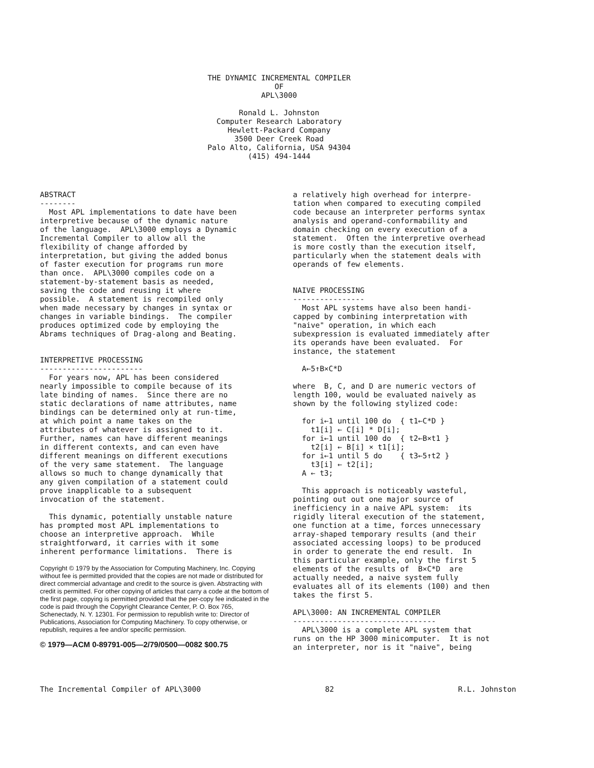THE DYNAMIC INCREMENTAL COMPILER
OF
APL\3000
Ronald L. Johnston
Computer Research Laboratory
Hewlett-Packard Company
3500 Deer Creek Road
Palo Alto, California, USA 94304
(415) 494-1444
ABSTRACT -------- Most APL implementations to date have been interpretive because of the dynamic nature of the language. APL\3000 employs a Dynamic Incremental Compiler to allow all the flexibility of change afforded by interpretation, but giving the added bonus of faster execution for programs run more than once. APL\3000 compiles code on a statement-by-statement basis as needed, saving the code and reusing it where possible. A statement is recompiled only when made necessary by changes in syntax or changes in variable bindings. The compiler produces optimized code by employing the Abrams techniques of Drag-along and Beating.
INTERPRETIVE PROCESSING ----------------------- For years now, APL has been considered nearly impossible to compile because of its late binding of names. Since there are no static declarations of name attributes, name bindings can be determined only at run-time, at which point a name takes on the attributes of whatever is assigned to it. Further, names can have different meanings in different contexts, and can even have different meanings on different executions of the very same statement. The language allows so much to change dynamically that any given compilation of a statement could prove inapplicable to a subsequent invocation of the statement.
This dynamic, potentially unstable nature has prompted most APL implementations to choose an interpretive approach. While straightforward, it carries with it some inherent performance limitations. There is
Copyright © 1979 by the Association for Computing Machinery, Inc. Copying without fee is permitted provided that the copies are not made or distributed for direct commercial advantage and credit to the source is given. Abstracting with credit is permitted. For other copying of articles that carry a code at the bottom of the first page, copying is permitted provided that the per-copy fee indicated in the code is paid through the Copyright Clearance Center, P. O. Box 765, Schenectady, N. Y. 12301. For permission to republish write to: Director of Publications, Association for Computing Machinery. To copy otherwise, or republish, requires a fee and/or specific permission.
© 1979—ACM 0-89791-005—2/79/0500—0082 $00.75
a relatively high overhead for interpre- tation when compared to executing compiled code because an interpreter performs syntax analysis and operand-conformability and domain checking on every execution of a statement. Often the interpretive overhead is more costly than the execution itself, particularly when the statement deals with operands of few elements.
NAIVE PROCESSING ---------------- Most APL systems have also been handi- capped by combining interpretation with "naive" operation, in which each subexpression is evaluated immediately after its operands have been evaluated. For instance, the statement
  A←5↑B×C*D
where B, C, and D are numeric vectors of length 100, would be evaluated naively as shown by the following stylized code:
  for i←1 until 100 do  { t1←C*D }
    t1[i] ← C[i] * D[i];
  for i←1 until 100 do  { t2←B×t1 }
    t2[i] ← B[i] × t1[i];
  for i←1 until 5 do    { t3←5↑t2 }
    t3[i] ← t2[i];
  A ← t3;
This approach is noticeably wasteful, pointing out out one major source of inefficiency in a naive APL system: its rigidly literal execution of the statement, one function at a time, forces unnecessary array-shaped temporary results (and their associated accessing loops) to be produced in order to generate the end result. In this particular example, only the first 5 elements of the results of B×C*D are actually needed, a naive system fully evaluates all of its elements (100) and then takes the first 5.
APL\3000: AN INCREMENTAL COMPILER -------------------------------- APL\3000 is a complete APL system that runs on the HP 3000 minicomputer. It is not an interpreter, nor is it "naive", being
The Incremental Compiler of APL\3000 82 R.L. Johnston